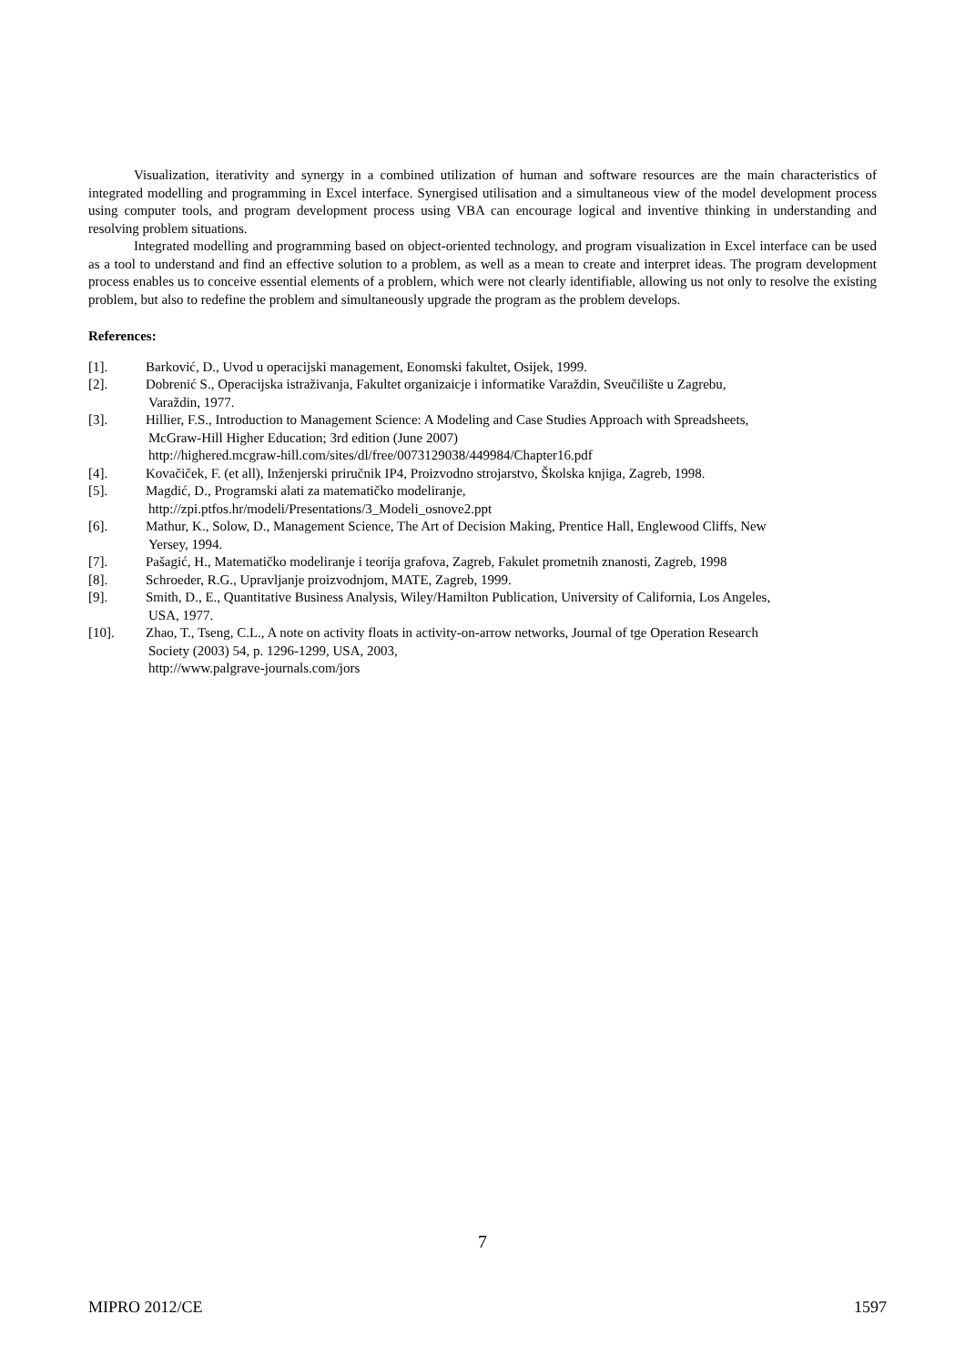Visualization, iterativity and synergy in a combined utilization of human and software resources are the main characteristics of integrated modelling and programming in Excel interface. Synergised utilisation and a simultaneous view of the model development process using computer tools, and program development process using VBA can encourage logical and inventive thinking in understanding and resolving problem situations.
Integrated modelling and programming based on object-oriented technology, and program visualization in Excel interface can be used as a tool to understand and find an effective solution to a problem, as well as a mean to create and interpret ideas. The program development process enables us to conceive essential elements of a problem, which were not clearly identifiable, allowing us not only to resolve the existing problem, but also to redefine the problem and simultaneously upgrade the program as the problem develops.
References:
[1]. Barković, D., Uvod u operacijski management, Eonomski fakultet, Osijek, 1999.
[2]. Dobrenić S., Operacijska istraživanja, Fakultet organizaicje i informatike Varaždin, Sveučilište u Zagrebu,
Varaždin, 1977.
[3]. Hillier, F.S., Introduction to Management Science: A Modeling and Case Studies Approach with Spreadsheets,
McGraw-Hill Higher Education; 3rd edition (June 2007)
http://highered.mcgraw-hill.com/sites/dl/free/0073129038/449984/Chapter16.pdf
[4]. Kovačiček, F. (et all), Inženjerski priručnik IP4, Proizvodno strojarstvo, Školska knjiga, Zagreb, 1998.
[5]. Magdić, D., Programski alati za matematičko modeliranje,
http://zpi.ptfos.hr/modeli/Presentations/3_Modeli_osnove2.ppt
[6]. Mathur, K., Solow, D., Management Science, The Art of Decision Making, Prentice Hall, Englewood Cliffs, New
Yersey, 1994.
[7]. Pašagić, H., Matematičko modeliranje i teorija grafova, Zagreb, Fakulet prometnih znanosti, Zagreb, 1998
[8]. Schroeder, R.G., Upravljanje proizvodnjom, MATE, Zagreb, 1999.
[9]. Smith, D., E., Quantitative Business Analysis, Wiley/Hamilton Publication, University of California, Los Angeles,
USA, 1977.
[10]. Zhao, T., Tseng, C.L., A note on activity floats in activity-on-arrow networks, Journal of tge Operation Research
Society (2003) 54, p. 1296-1299, USA, 2003,
http://www.palgrave-journals.com/jors
7
MIPRO 2012/CE 1597